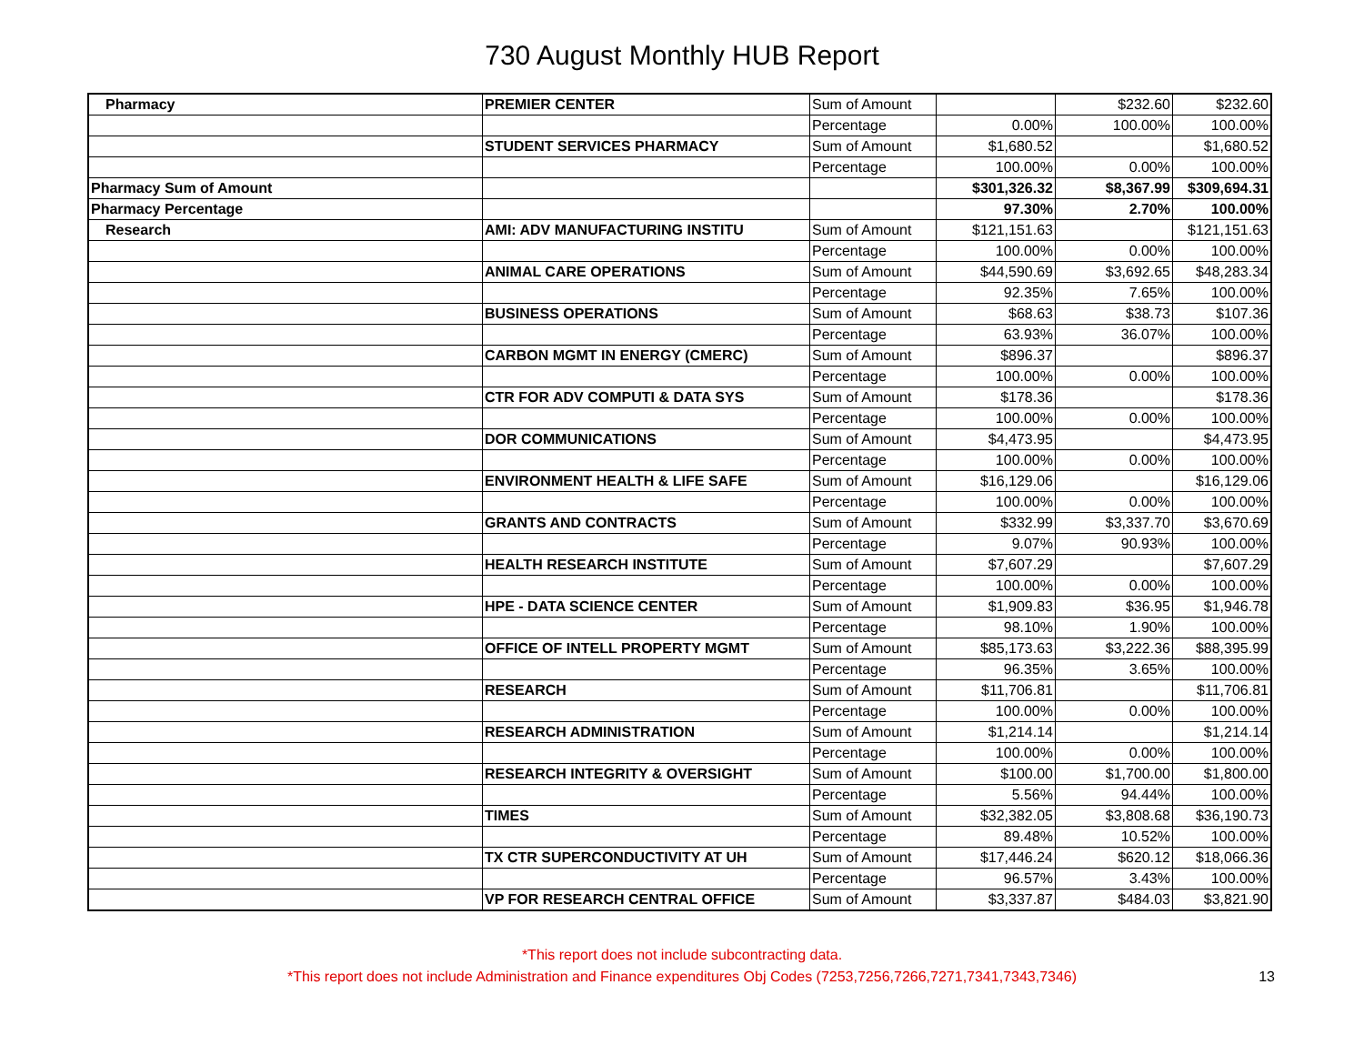730 August Monthly HUB Report
| Pharmacy | PREMIER CENTER | Sum of Amount | | $232.60 | $232.60 |
| | | Percentage | 0.00% | 100.00% | 100.00% |
| | STUDENT SERVICES PHARMACY | Sum of Amount | $1,680.52 | | $1,680.52 |
| | | Percentage | 100.00% | 0.00% | 100.00% |
| Pharmacy Sum of Amount | | | $301,326.32 | $8,367.99 | $309,694.31 |
| Pharmacy Percentage | | | 97.30% | 2.70% | 100.00% |
| Research | AMI: ADV MANUFACTURING INSTITU | Sum of Amount | $121,151.63 | | $121,151.63 |
| | | Percentage | 100.00% | 0.00% | 100.00% |
| | ANIMAL CARE OPERATIONS | Sum of Amount | $44,590.69 | $3,692.65 | $48,283.34 |
| | | Percentage | 92.35% | 7.65% | 100.00% |
| | BUSINESS OPERATIONS | Sum of Amount | $68.63 | $38.73 | $107.36 |
| | | Percentage | 63.93% | 36.07% | 100.00% |
| | CARBON MGMT IN ENERGY (CMERC) | Sum of Amount | $896.37 | | $896.37 |
| | | Percentage | 100.00% | 0.00% | 100.00% |
| | CTR FOR ADV COMPUTI & DATA SYS | Sum of Amount | $178.36 | | $178.36 |
| | | Percentage | 100.00% | 0.00% | 100.00% |
| | DOR COMMUNICATIONS | Sum of Amount | $4,473.95 | | $4,473.95 |
| | | Percentage | 100.00% | 0.00% | 100.00% |
| | ENVIRONMENT HEALTH & LIFE SAFE | Sum of Amount | $16,129.06 | | $16,129.06 |
| | | Percentage | 100.00% | 0.00% | 100.00% |
| | GRANTS AND CONTRACTS | Sum of Amount | $332.99 | $3,337.70 | $3,670.69 |
| | | Percentage | 9.07% | 90.93% | 100.00% |
| | HEALTH RESEARCH INSTITUTE | Sum of Amount | $7,607.29 | | $7,607.29 |
| | | Percentage | 100.00% | 0.00% | 100.00% |
| | HPE - DATA SCIENCE CENTER | Sum of Amount | $1,909.83 | $36.95 | $1,946.78 |
| | | Percentage | 98.10% | 1.90% | 100.00% |
| | OFFICE OF INTELL PROPERTY MGMT | Sum of Amount | $85,173.63 | $3,222.36 | $88,395.99 |
| | | Percentage | 96.35% | 3.65% | 100.00% |
| | RESEARCH | Sum of Amount | $11,706.81 | | $11,706.81 |
| | | Percentage | 100.00% | 0.00% | 100.00% |
| | RESEARCH ADMINISTRATION | Sum of Amount | $1,214.14 | | $1,214.14 |
| | | Percentage | 100.00% | 0.00% | 100.00% |
| | RESEARCH INTEGRITY & OVERSIGHT | Sum of Amount | $100.00 | $1,700.00 | $1,800.00 |
| | | Percentage | 5.56% | 94.44% | 100.00% |
| | TIMES | Sum of Amount | $32,382.05 | $3,808.68 | $36,190.73 |
| | | Percentage | 89.48% | 10.52% | 100.00% |
| | TX CTR SUPERCONDUCTIVITY AT UH | Sum of Amount | $17,446.24 | $620.12 | $18,066.36 |
| | | Percentage | 96.57% | 3.43% | 100.00% |
| | VP FOR RESEARCH CENTRAL OFFICE | Sum of Amount | $3,337.87 | $484.03 | $3,821.90 |
*This report does not include subcontracting data.
*This report does not include Administration and Finance expenditures Obj Codes (7253,7256,7266,7271,7341,7343,7346)
13